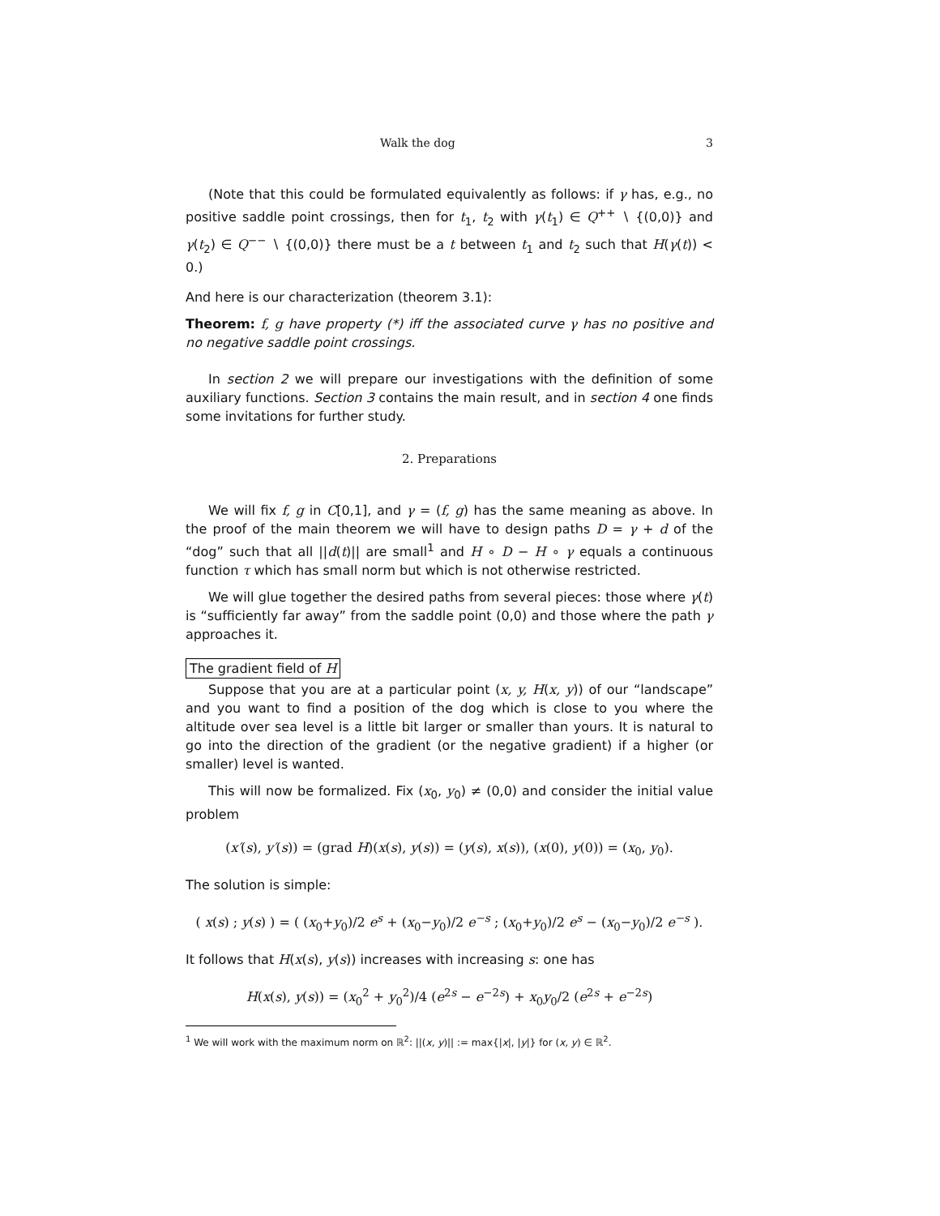Walk the dog 3
(Note that this could be formulated equivalently as follows: if γ has, e.g., no positive saddle point crossings, then for t<sub>1</sub>, t<sub>2</sub> with γ(t<sub>1</sub>) ∈ Q<sup>++</sup> ∖ {(0,0)} and γ(t<sub>2</sub>) ∈ Q<sup>−−</sup> ∖ {(0,0)} there must be a t between t<sub>1</sub> and t<sub>2</sub> such that H(γ(t)) < 0.)
And here is our characterization (theorem 3.1):
Theorem: f, g have property (*) iff the associated curve γ has no positive and no negative saddle point crossings.
In section 2 we will prepare our investigations with the definition of some auxiliary functions. Section 3 contains the main result, and in section 4 one finds some invitations for further study.
2. Preparations
We will fix f, g in C[0,1], and γ = (f, g) has the same meaning as above. In the proof of the main theorem we will have to design paths D = γ + d of the “dog” such that all ||d(t)|| are small<sup>1</sup> and H ∘ D − H ∘ γ equals a continuous function τ which has small norm but which is not otherwise restricted.
We will glue together the desired paths from several pieces: those where γ(t) is “sufficiently far away” from the saddle point (0,0) and those where the path γ approaches it.
The gradient field of H
Suppose that you are at a particular point (x, y, H(x, y)) of our “landscape” and you want to find a position of the dog which is close to you where the altitude over sea level is a little bit larger or smaller than yours. It is natural to go into the direction of the gradient (or the negative gradient) if a higher (or smaller) level is wanted.
This will now be formalized. Fix (x<sub>0</sub>, y<sub>0</sub>) ≠ (0,0) and consider the initial value problem
(x′(s), y′(s)) = (grad H)(x(s), y(s)) = (y(s), x(s)), (x(0), y(0)) = (x<sub>0</sub>, y<sub>0</sub>).
The solution is simple:
( x(s) ; y(s) ) = ( (x<sub>0</sub>+y<sub>0</sub>)/2 e<sup>s</sup> + (x<sub>0</sub>−y<sub>0</sub>)/2 e<sup>−s</sup> ; (x<sub>0</sub>+y<sub>0</sub>)/2 e<sup>s</sup> − (x<sub>0</sub>−y<sub>0</sub>)/2 e<sup>−s</sup> ).
It follows that H(x(s), y(s)) increases with increasing s: one has
H(x(s), y(s)) = (x<sub>0</sub><sup>2</sup> + y<sub>0</sub><sup>2</sup>)/4 (e<sup>2s</sup> − e<sup>−2s</sup>) + x<sub>0</sub>y<sub>0</sub>/2 (e<sup>2s</sup> + e<sup>−2s</sup>)
<sup>1</sup> We will work with the maximum norm on ℝ<sup>2</sup>: ||(x, y)|| := max{|x|, |y|} for (x, y) ∈ ℝ<sup>2</sup>.